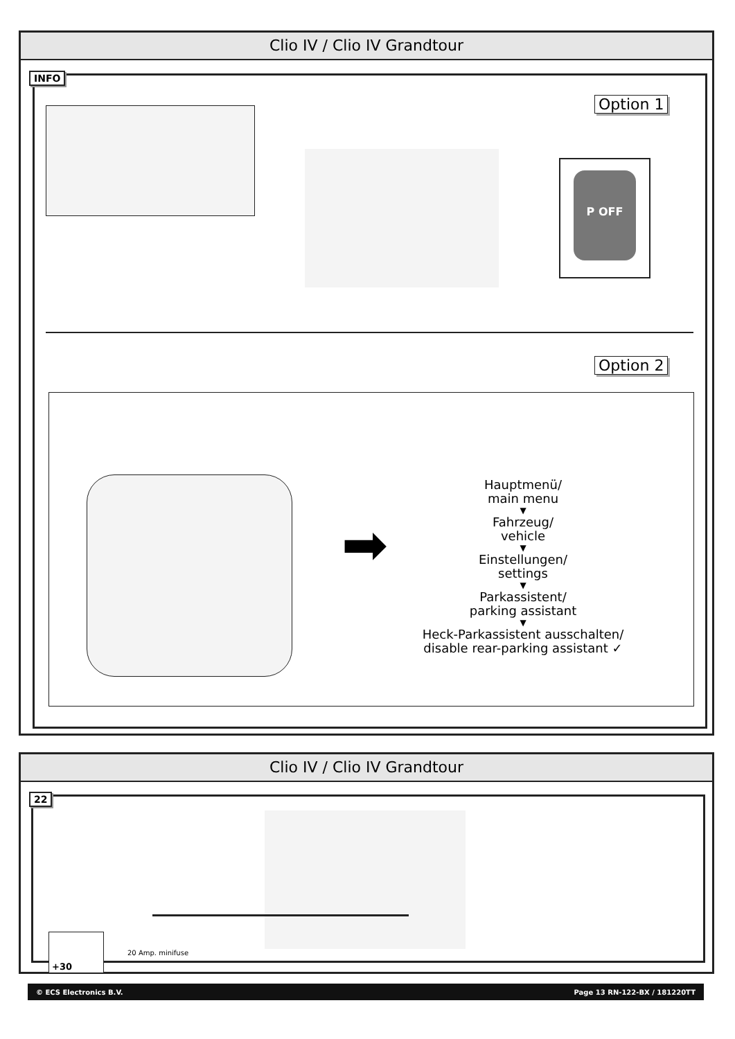Clio IV / Clio IV Grandtour
INFO
P OFF
Option 1
Option 2
➡
Hauptmenü/
main menu
▼
Fahrzeug/
vehicle
▼
Einstellungen/
settings
▼
Parkassistent/
parking assistant
▼
Heck-Parkassistent ausschalten/
disable rear-parking assistant ✓
Clio IV / Clio IV Grandtour
22
20 Amp. minifuse
+30
© ECS Electronics B.V. Page 13 RN-122-BX / 181220TT